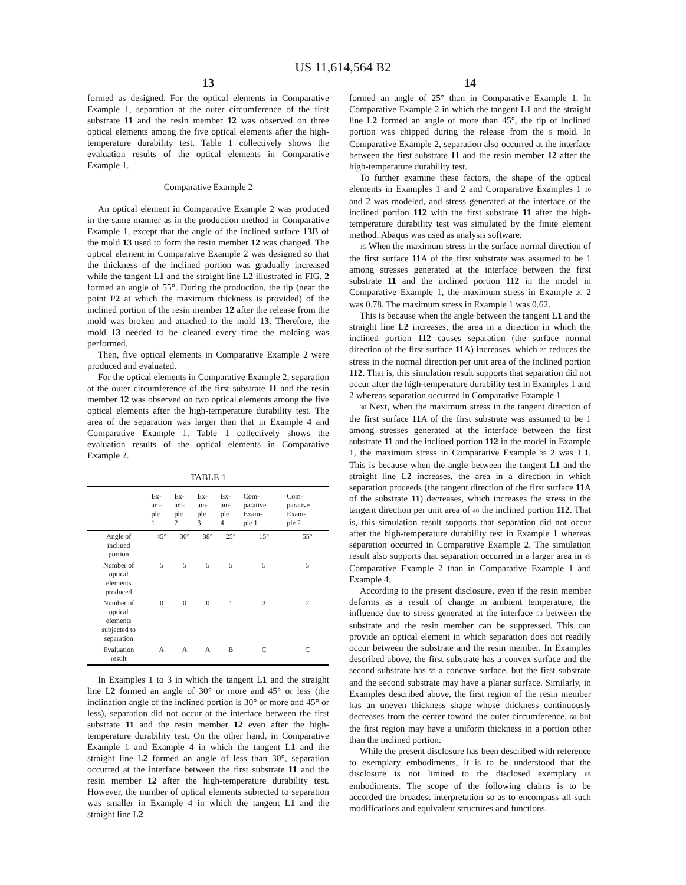US 11,614,564 B2
13
formed as designed. For the optical elements in Comparative Example 1, separation at the outer circumference of the first substrate 11 and the resin member 12 was observed on three optical elements among the five optical elements after the high-temperature durability test. Table 1 collectively shows the evaluation results of the optical elements in Comparative Example 1.
Comparative Example 2
An optical element in Comparative Example 2 was produced in the same manner as in the production method in Comparative Example 1, except that the angle of the inclined surface 13 B of the mold 13 used to form the resin member 12 was changed. The optical element in Comparative Example 2 was designed so that the thickness of the inclined portion was gradually increased while the tangent L1 and the straight line L2 illustrated in FIG. 2 formed an angle of 55°. During the production, the tip (near the point P2 at which the maximum thickness is provided) of the inclined portion of the resin member 12 after the release from the mold was broken and attached to the mold 13. Therefore, the mold 13 needed to be cleaned every time the molding was performed.
Then, five optical elements in Comparative Example 2 were produced and evaluated.
For the optical elements in Comparative Example 2, separation at the outer circumference of the first substrate 11 and the resin member 12 was observed on two optical elements among the five optical elements after the high-temperature durability test. The area of the separation was larger than that in Example 4 and Comparative Example 1. Table 1 collectively shows the evaluation results of the optical elements in Comparative Example 2.
TABLE 1
| | Ex- am- ple 1 | Ex- am- ple 2 | Ex- am- ple 3 | Ex- am- ple 4 | Com- parative Exam- ple 1 | Com- parative Exam- ple 2 |
| --- | --- | --- | --- | --- | --- | --- |
| Angle of inclined portion | 45° | 30° | 38° | 25° | 15° | 55° |
| Number of optical elements produced | 5 | 5 | 5 | 5 | 5 | 5 |
| Number of optical elements subjected to separation | 0 | 0 | 0 | 1 | 3 | 2 |
| Evaluation result | A | A | A | B | C | C |
In Examples 1 to 3 in which the tangent L1 and the straight line L2 formed an angle of 30° or more and 45° or less (the inclination angle of the inclined portion is 30° or more and 45° or less), separation did not occur at the interface between the first substrate 11 and the resin member 12 even after the high-temperature durability test. On the other hand, in Comparative Example 1 and Example 4 in which the tangent L1 and the straight line L2 formed an angle of less than 30°, separation occurred at the interface between the first substrate 11 and the resin member 12 after the high-temperature durability test. However, the number of optical elements subjected to separation was smaller in Example 4 in which the tangent L1 and the straight line L2
14
formed an angle of 25° than in Comparative Example 1. In Comparative Example 2 in which the tangent L1 and the straight line L2 formed an angle of more than 45°, the tip of inclined portion was chipped during the release from the 5 mold. In Comparative Example 2, separation also occurred at the interface between the first substrate 11 and the resin member 12 after the high-temperature durability test.
To further examine these factors, the shape of the optical elements in Examples 1 and 2 and Comparative Examples 1 10 and 2 was modeled, and stress generated at the interface of the inclined portion 112 with the first substrate 11 after the high-temperature durability test was simulated by the finite element method. Abaqus was used as analysis software.
15 When the maximum stress in the surface normal direction of the first surface 11 A of the first substrate was assumed to be 1 among stresses generated at the interface between the first substrate 11 and the inclined portion 112 in the model in Comparative Example 1, the maximum stress in Example 20 2 was 0.78. The maximum stress in Example 1 was 0.62.
This is because when the angle between the tangent L1 and the straight line L2 increases, the area in a direction in which the inclined portion 112 causes separation (the surface normal direction of the first surface 11 A) increases, which 25 reduces the stress in the normal direction per unit area of the inclined portion 112. That is, this simulation result supports that separation did not occur after the high-temperature durability test in Examples 1 and 2 whereas separation occurred in Comparative Example 1.
30 Next, when the maximum stress in the tangent direction of the first surface 11 A of the first substrate was assumed to be 1 among stresses generated at the interface between the first substrate 11 and the inclined portion 112 in the model in Example 1, the maximum stress in Comparative Example 35 2 was 1.1. This is because when the angle between the tangent L1 and the straight line L2 increases, the area in a direction in which separation proceeds (the tangent direction of the first surface 11 A of the substrate 11) decreases, which increases the stress in the tangent direction per unit area of 40 the inclined portion 112. That is, this simulation result supports that separation did not occur after the high-temperature durability test in Example 1 whereas separation occurred in Comparative Example 2. The simulation result also supports that separation occurred in a larger area in 45 Comparative Example 2 than in Comparative Example 1 and Example 4.
According to the present disclosure, even if the resin member deforms as a result of change in ambient temperature, the influence due to stress generated at the interface 50 between the substrate and the resin member can be suppressed. This can provide an optical element in which separation does not readily occur between the substrate and the resin member. In Examples described above, the first substrate has a convex surface and the second substrate has 55 a concave surface, but the first substrate and the second substrate may have a planar surface. Similarly, in Examples described above, the first region of the resin member has an uneven thickness shape whose thickness continuously decreases from the center toward the outer circumference, 60 but the first region may have a uniform thickness in a portion other than the inclined portion.
While the present disclosure has been described with reference to exemplary embodiments, it is to be understood that the disclosure is not limited to the disclosed exemplary 65 embodiments. The scope of the following claims is to be accorded the broadest interpretation so as to encompass all such modifications and equivalent structures and functions.